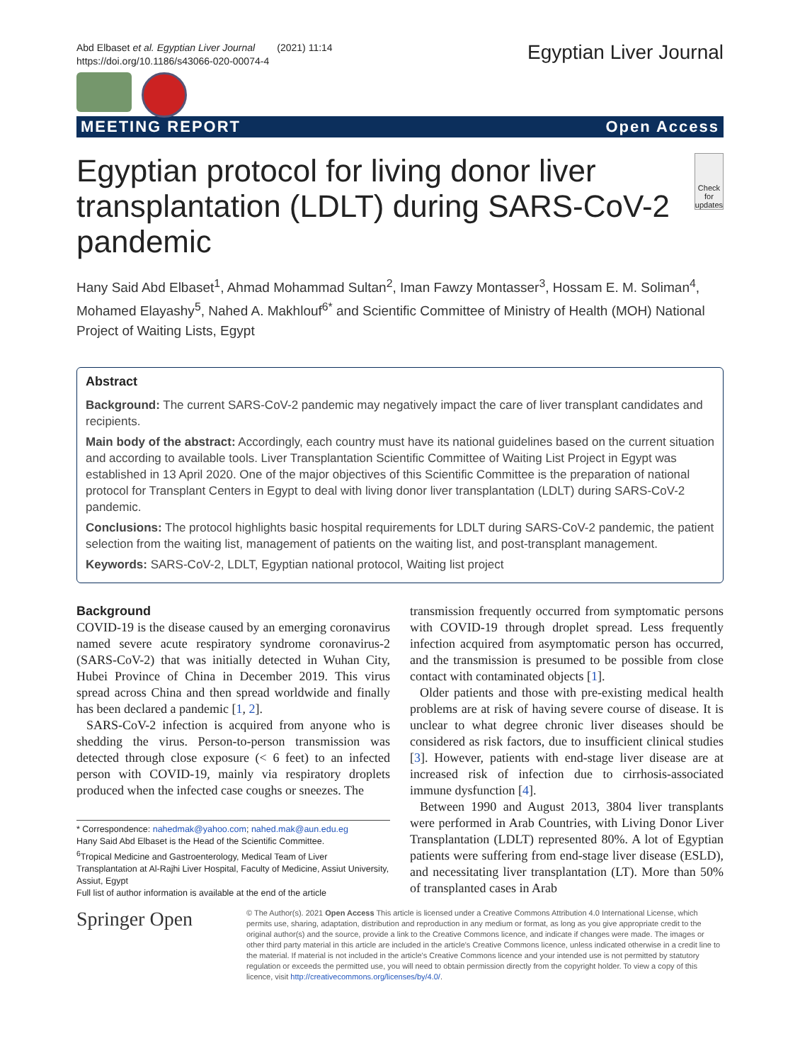Abd Elbaset et al. Egyptian Liver Journal (2021) 11:14
https://doi.org/10.1186/s43066-020-00074-4
Egyptian Liver Journal
MEETING REPORT Open Access
Egyptian protocol for living donor liver transplantation (LDLT) during SARS-CoV-2 pandemic
Check for updates
Hany Said Abd Elbaset<sup>1</sup>, Ahmad Mohammad Sultan<sup>2</sup>, Iman Fawzy Montasser<sup>3</sup>, Hossam E. M. Soliman<sup>4</sup>, Mohamed Elayashy<sup>5</sup>, Nahed A. Makhlouf<sup>6*</sup> and Scientific Committee of Ministry of Health (MOH) National Project of Waiting Lists, Egypt
Abstract
Background: The current SARS-CoV-2 pandemic may negatively impact the care of liver transplant candidates and recipients.
Main body of the abstract: Accordingly, each country must have its national guidelines based on the current situation and according to available tools. Liver Transplantation Scientific Committee of Waiting List Project in Egypt was established in 13 April 2020. One of the major objectives of this Scientific Committee is the preparation of national protocol for Transplant Centers in Egypt to deal with living donor liver transplantation (LDLT) during SARS-CoV-2 pandemic.
Conclusions: The protocol highlights basic hospital requirements for LDLT during SARS-CoV-2 pandemic, the patient selection from the waiting list, management of patients on the waiting list, and post-transplant management.
Keywords: SARS-CoV-2, LDLT, Egyptian national protocol, Waiting list project
Background
COVID-19 is the disease caused by an emerging coronavirus named severe acute respiratory syndrome coronavirus-2 (SARS-CoV-2) that was initially detected in Wuhan City, Hubei Province of China in December 2019. This virus spread across China and then spread worldwide and finally has been declared a pandemic [1, 2].
SARS-CoV-2 infection is acquired from anyone who is shedding the virus. Person-to-person transmission was detected through close exposure (< 6 feet) to an infected person with COVID-19, mainly via respiratory droplets produced when the infected case coughs or sneezes. The
* Correspondence: nahedmak@yahoo.com; nahed.mak@aun.edu.eg
Hany Said Abd Elbaset is the Head of the Scientific Committee.
<sup>6</sup> Tropical Medicine and Gastroenterology, Medical Team of Liver Transplantation at Al-Rajhi Liver Hospital, Faculty of Medicine, Assiut University, Assiut, Egypt
Full list of author information is available at the end of the article
transmission frequently occurred from symptomatic persons with COVID-19 through droplet spread. Less frequently infection acquired from asymptomatic person has occurred, and the transmission is presumed to be possible from close contact with contaminated objects [1].
Older patients and those with pre-existing medical health problems are at risk of having severe course of disease. It is unclear to what degree chronic liver diseases should be considered as risk factors, due to insufficient clinical studies [3]. However, patients with end-stage liver disease are at increased risk of infection due to cirrhosis-associated immune dysfunction [4].
Between 1990 and August 2013, 3804 liver transplants were performed in Arab Countries, with Living Donor Liver Transplantation (LDLT) represented 80%. A lot of Egyptian patients were suffering from end-stage liver disease (ESLD), and necessitating liver transplantation (LT). More than 50% of transplanted cases in Arab
Springer Open
© The Author(s). 2021 Open Access This article is licensed under a Creative Commons Attribution 4.0 International License, which permits use, sharing, adaptation, distribution and reproduction in any medium or format, as long as you give appropriate credit to the original author(s) and the source, provide a link to the Creative Commons licence, and indicate if changes were made. The images or other third party material in this article are included in the article's Creative Commons licence, unless indicated otherwise in a credit line to the material. If material is not included in the article's Creative Commons licence and your intended use is not permitted by statutory regulation or exceeds the permitted use, you will need to obtain permission directly from the copyright holder. To view a copy of this licence, visit http://creativecommons.org/licenses/by/4.0/.